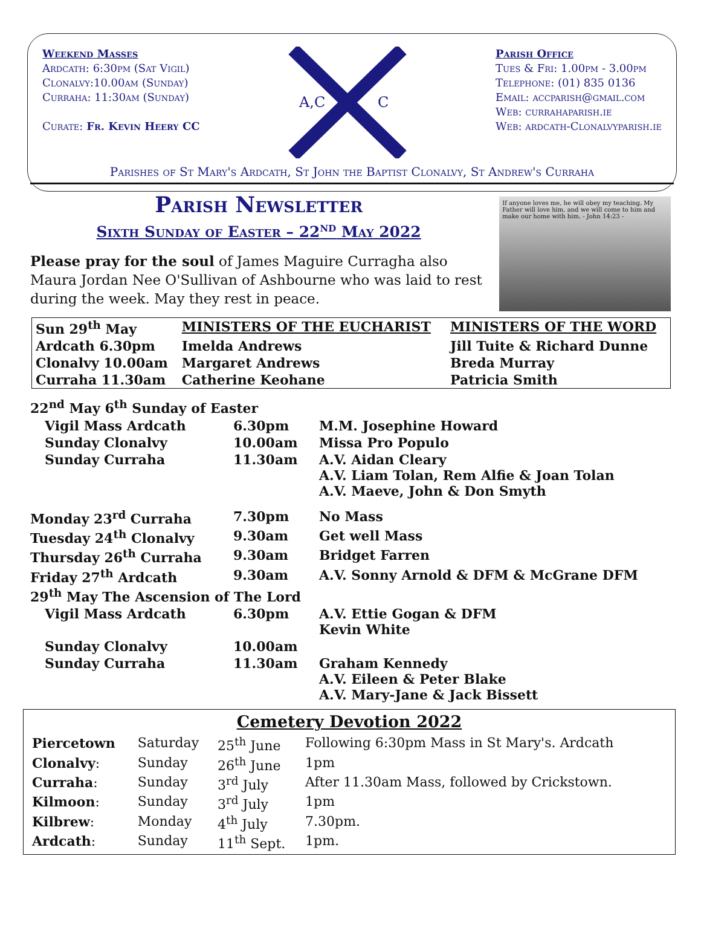Weekend Masses
Ardcath: 6:30pm (Sat Vigil)
Clonalvy:10.00am (Sunday)
Curraha: 11:30am (Sunday)
Curate: Fr. Kevin Heery CC
A,C
C
Parish Office
Tues & Fri: 1.00pm - 3.00pm
Telephone: (01) 835 0136
Email: accparish@gmail.com
Web: currahaparish.ie
Web: ardcath-Clonalvyparish.ie
Parishes of St Mary's Ardcath, St John the Baptist Clonalvy, St Andrew's Curraha
Parish Newsletter
Sixth Sunday of Easter – 22<sup>nd</sup> May 2022
Please pray for the soul of James Maguire Curragha also Maura Jordan Nee O'Sullivan of Ashbourne who was laid to rest during the week. May they rest in peace.
If anyone loves me, he will obey my teaching. My Father will love him, and we will come to him and make our home with him. - John 14:23 -
| Sun 29<sup>th</sup> May | MINISTERS OF THE EUCHARIST | MINISTERS OF THE WORD |
| Ardcath 6.30pm | Imelda Andrews | Jill Tuite & Richard Dunne |
| Clonalvy 10.00am | Margaret Andrews | Breda Murray |
| Curraha 11.30am | Catherine Keohane | Patricia Smith |
| 22<sup>nd</sup> May 6<sup>th</sup> Sunday of Easter | | |
| Vigil Mass Ardcath | 6.30pm | M.M. Josephine Howard |
| Sunday Clonalvy | 10.00am | Missa Pro Populo |
| Sunday Curraha | 11.30am | A.V. Aidan Cleary A.V. Liam Tolan, Rem Alfie & Joan Tolan A.V. Maeve, John & Don Smyth |
| Monday 23<sup>rd</sup> Curraha | 7.30pm | No Mass |
| Tuesday 24<sup>th</sup> Clonalvy | 9.30am | Get well Mass |
| Thursday 26<sup>th</sup> Curraha | 9.30am | Bridget Farren |
| Friday 27<sup>th</sup> Ardcath | 9.30am | A.V. Sonny Arnold & DFM & McGrane DFM |
| 29<sup>th</sup> May The Ascension of The Lord | | |
| Vigil Mass Ardcath | 6.30pm | A.V. Ettie Gogan & DFM Kevin White |
| Sunday Clonalvy | 10.00am | |
| Sunday Curraha | 11.30am | Graham Kennedy A.V. Eileen & Peter Blake A.V. Mary-Jane & Jack Bissett |
Cemetery Devotion 2022
| Piercetown | Saturday | 25<sup>th</sup> June | Following 6:30pm Mass in St Mary's. Ardcath |
| Clonalvy : | Sunday | 26<sup>th</sup> June | 1pm |
| Curraha : | Sunday | 3<sup>rd</sup> July | After 11.30am Mass, followed by Crickstown. |
| Kilmoon : | Sunday | 3<sup>rd</sup> July | 1pm |
| Kilbrew : | Monday | 4<sup>th</sup> July | 7.30pm. |
| Ardcath : | Sunday | 11<sup>th</sup> Sept. | 1pm. |